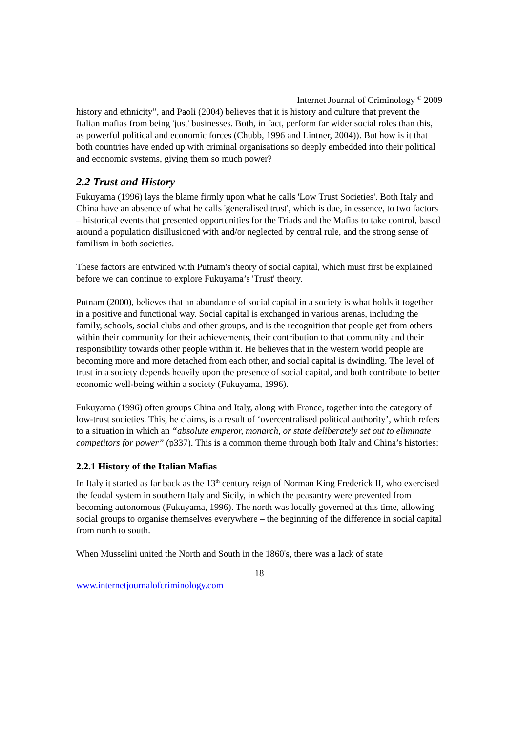Internet Journal of Criminology <sup>©</sup> 2009
history and ethnicity”, and Paoli (2004) believes that it is history and culture that prevent the Italian mafias from being 'just' businesses. Both, in fact, perform far wider social roles than this, as powerful political and economic forces (Chubb, 1996 and Lintner, 2004)). But how is it that both countries have ended up with criminal organisations so deeply embedded into their political and economic systems, giving them so much power?
2.2 Trust and History
Fukuyama (1996) lays the blame firmly upon what he calls 'Low Trust Societies'. Both Italy and China have an absence of what he calls 'generalised trust', which is due, in essence, to two factors – historical events that presented opportunities for the Triads and the Mafias to take control, based around a population disillusioned with and/or neglected by central rule, and the strong sense of familism in both societies.
These factors are entwined with Putnam's theory of social capital, which must first be explained before we can continue to explore Fukuyama’s 'Trust' theory.
Putnam (2000), believes that an abundance of social capital in a society is what holds it together in a positive and functional way. Social capital is exchanged in various arenas, including the family, schools, social clubs and other groups, and is the recognition that people get from others within their community for their achievements, their contribution to that community and their responsibility towards other people within it. He believes that in the western world people are becoming more and more detached from each other, and social capital is dwindling. The level of trust in a society depends heavily upon the presence of social capital, and both contribute to better economic well-being within a society (Fukuyama, 1996).
Fukuyama (1996) often groups China and Italy, along with France, together into the category of low-trust societies. This, he claims, is a result of ‘overcentralised political authority’, which refers to a situation in which an “absolute emperor, monarch, or state deliberately set out to eliminate competitors for power” (p337). This is a common theme through both Italy and China’s histories:
2.2.1 History of the Italian Mafias
In Italy it started as far back as the 13<sup>th</sup> century reign of Norman King Frederick II, who exercised the feudal system in southern Italy and Sicily, in which the peasantry were prevented from becoming autonomous (Fukuyama, 1996). The north was locally governed at this time, allowing social groups to organise themselves everywhere – the beginning of the difference in social capital from north to south.
When Musselini united the North and South in the 1860's, there was a lack of state
18
www.internetjournalofcriminology.com